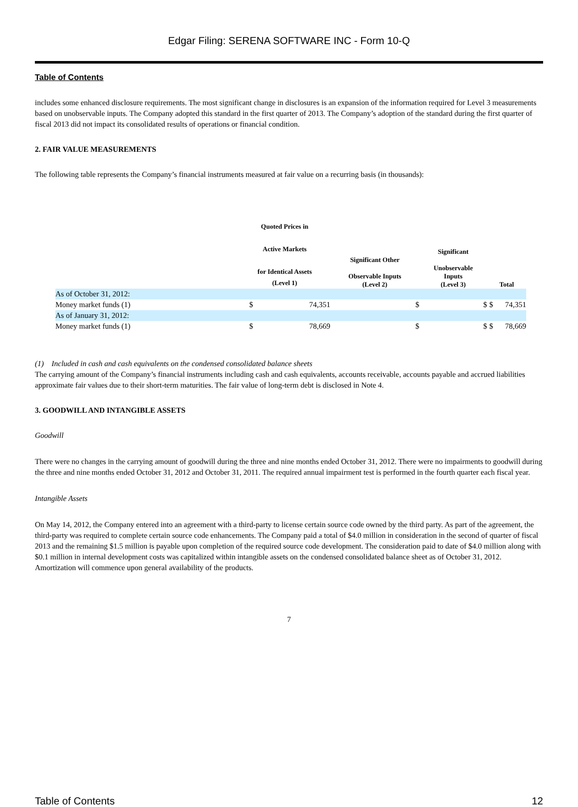Edgar Filing: SERENA SOFTWARE INC - Form 10-Q
Table of Contents
includes some enhanced disclosure requirements. The most significant change in disclosures is an expansion of the information required for Level 3 measurements based on unobservable inputs. The Company adopted this standard in the first quarter of 2013. The Company’s adoption of the standard during the first quarter of fiscal 2013 did not impact its consolidated results of operations or financial condition.
2. FAIR VALUE MEASUREMENTS
The following table represents the Company’s financial instruments measured at fair value on a recurring basis (in thousands):
| | Quoted Prices in Active Markets for Identical Assets (Level 1) | | Significant Other Observable Inputs (Level 2) | | Significant Unobservable Inputs (Level 3) | | Total | |
| --- | --- | --- | --- | --- | --- | --- | --- | --- |
| As of October 31, 2012: | | | | | | | | |
| Money market funds (1) | $ | 74,351 | $ | | $ | | $ | 74,351 |
| As of January 31, 2012: | | | | | | | | |
| Money market funds (1) | $ | 78,669 | $ | | $ | | $ | 78,669 |
(1) Included in cash and cash equivalents on the condensed consolidated balance sheets
The carrying amount of the Company’s financial instruments including cash and cash equivalents, accounts receivable, accounts payable and accrued liabilities approximate fair values due to their short-term maturities. The fair value of long-term debt is disclosed in Note 4.
3. GOODWILL AND INTANGIBLE ASSETS
Goodwill
There were no changes in the carrying amount of goodwill during the three and nine months ended October 31, 2012. There were no impairments to goodwill during the three and nine months ended October 31, 2012 and October 31, 2011. The required annual impairment test is performed in the fourth quarter each fiscal year.
Intangible Assets
On May 14, 2012, the Company entered into an agreement with a third-party to license certain source code owned by the third party. As part of the agreement, the third-party was required to complete certain source code enhancements. The Company paid a total of $4.0 million in consideration in the second of quarter of fiscal 2013 and the remaining $1.5 million is payable upon completion of the required source code development. The consideration paid to date of $4.0 million along with $0.1 million in internal development costs was capitalized within intangible assets on the condensed consolidated balance sheet as of October 31, 2012. Amortization will commence upon general availability of the products.
7
Table of Contents 12